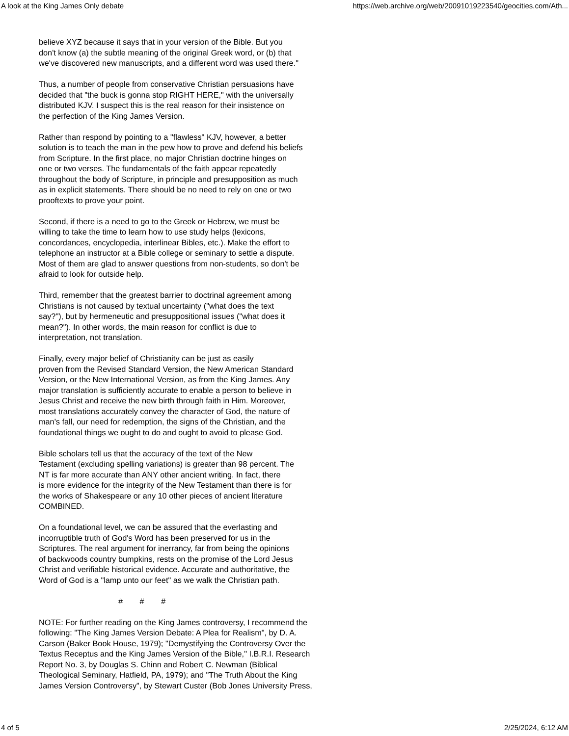A look at the King James Only debate https://web.archive.org/web/20091019223540/geocities.com/Ath...
believe XYZ because it says that in your version of the Bible. But you don't know (a) the subtle meaning of the original Greek word, or (b) that we've discovered new manuscripts, and a different word was used there."
Thus, a number of people from conservative Christian persuasions have decided that "the buck is gonna stop RIGHT HERE," with the universally distributed KJV. I suspect this is the real reason for their insistence on the perfection of the King James Version.
Rather than respond by pointing to a "flawless" KJV, however, a better solution is to teach the man in the pew how to prove and defend his beliefs from Scripture. In the first place, no major Christian doctrine hinges on one or two verses. The fundamentals of the faith appear repeatedly throughout the body of Scripture, in principle and presupposition as much as in explicit statements. There should be no need to rely on one or two prooftexts to prove your point.
Second, if there is a need to go to the Greek or Hebrew, we must be willing to take the time to learn how to use study helps (lexicons, concordances, encyclopedia, interlinear Bibles, etc.). Make the effort to telephone an instructor at a Bible college or seminary to settle a dispute. Most of them are glad to answer questions from non-students, so don't be afraid to look for outside help.
Third, remember that the greatest barrier to doctrinal agreement among Christians is not caused by textual uncertainty ("what does the text say?"), but by hermeneutic and presuppositional issues ("what does it mean?"). In other words, the main reason for conflict is due to interpretation, not translation.
Finally, every major belief of Christianity can be just as easily proven from the Revised Standard Version, the New American Standard Version, or the New International Version, as from the King James. Any major translation is sufficiently accurate to enable a person to believe in Jesus Christ and receive the new birth through faith in Him. Moreover, most translations accurately convey the character of God, the nature of man's fall, our need for redemption, the signs of the Christian, and the foundational things we ought to do and ought to avoid to please God.
Bible scholars tell us that the accuracy of the text of the New Testament (excluding spelling variations) is greater than 98 percent. The NT is far more accurate than ANY other ancient writing. In fact, there is more evidence for the integrity of the New Testament than there is for the works of Shakespeare or any 10 other pieces of ancient literature COMBINED.
On a foundational level, we can be assured that the everlasting and incorruptible truth of God's Word has been preserved for us in the Scriptures. The real argument for inerrancy, far from being the opinions of backwoods country bumpkins, rests on the promise of the Lord Jesus Christ and verifiable historical evidence. Accurate and authoritative, the Word of God is a "lamp unto our feet" as we walk the Christian path.
# # #
NOTE: For further reading on the King James controversy, I recommend the following: "The King James Version Debate: A Plea for Realism", by D. A. Carson (Baker Book House, 1979); "Demystifying the Controversy Over the Textus Receptus and the King James Version of the Bible," I.B.R.I. Research Report No. 3, by Douglas S. Chinn and Robert C. Newman (Biblical Theological Seminary, Hatfield, PA, 1979); and "The Truth About the King James Version Controversy", by Stewart Custer (Bob Jones University Press,
4 of 5 2/25/2024, 6:12 AM